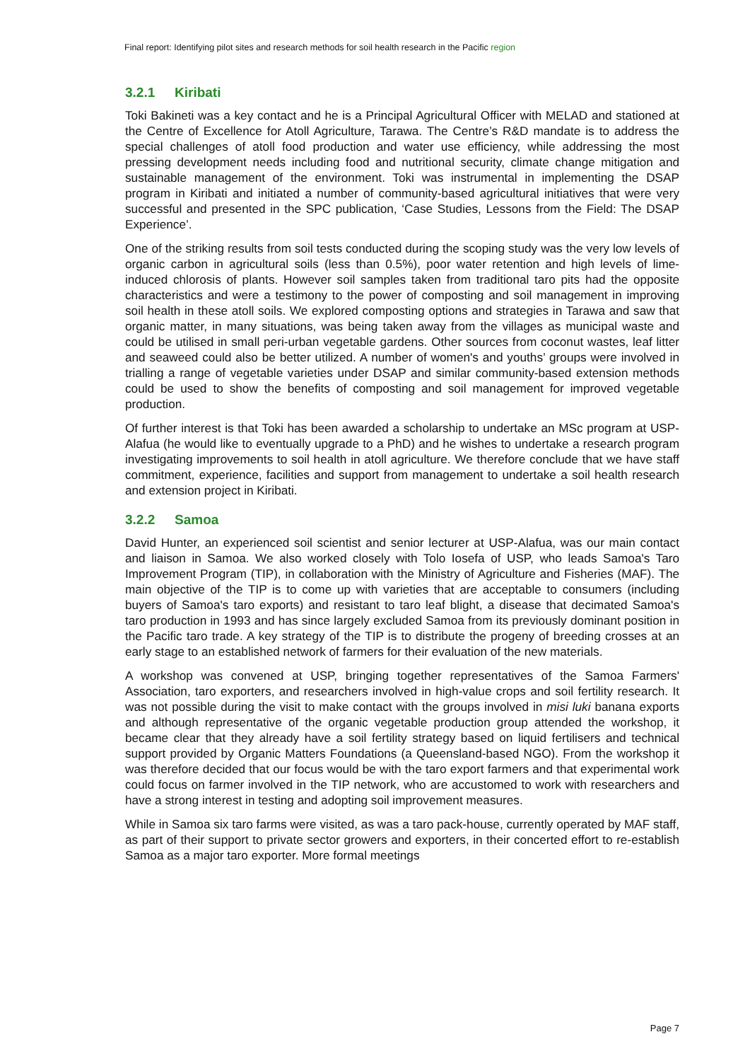Final report: Identifying pilot sites and research methods for soil health research in the Pacific region
3.2.1 Kiribati
Toki Bakineti was a key contact and he is a Principal Agricultural Officer with MELAD and stationed at the Centre of Excellence for Atoll Agriculture, Tarawa. The Centre’s R&D mandate is to address the special challenges of atoll food production and water use efficiency, while addressing the most pressing development needs including food and nutritional security, climate change mitigation and sustainable management of the environment. Toki was instrumental in implementing the DSAP program in Kiribati and initiated a number of community-based agricultural initiatives that were very successful and presented in the SPC publication, ‘Case Studies, Lessons from the Field: The DSAP Experience’.
One of the striking results from soil tests conducted during the scoping study was the very low levels of organic carbon in agricultural soils (less than 0.5%), poor water retention and high levels of lime-induced chlorosis of plants. However soil samples taken from traditional taro pits had the opposite characteristics and were a testimony to the power of composting and soil management in improving soil health in these atoll soils. We explored composting options and strategies in Tarawa and saw that organic matter, in many situations, was being taken away from the villages as municipal waste and could be utilised in small peri-urban vegetable gardens. Other sources from coconut wastes, leaf litter and seaweed could also be better utilized. A number of women's and youths’ groups were involved in trialling a range of vegetable varieties under DSAP and similar community-based extension methods could be used to show the benefits of composting and soil management for improved vegetable production.
Of further interest is that Toki has been awarded a scholarship to undertake an MSc program at USP-Alafua (he would like to eventually upgrade to a PhD) and he wishes to undertake a research program investigating improvements to soil health in atoll agriculture. We therefore conclude that we have staff commitment, experience, facilities and support from management to undertake a soil health research and extension project in Kiribati.
3.2.2 Samoa
David Hunter, an experienced soil scientist and senior lecturer at USP-Alafua, was our main contact and liaison in Samoa. We also worked closely with Tolo Iosefa of USP, who leads Samoa's Taro Improvement Program (TIP), in collaboration with the Ministry of Agriculture and Fisheries (MAF). The main objective of the TIP is to come up with varieties that are acceptable to consumers (including buyers of Samoa's taro exports) and resistant to taro leaf blight, a disease that decimated Samoa's taro production in 1993 and has since largely excluded Samoa from its previously dominant position in the Pacific taro trade. A key strategy of the TIP is to distribute the progeny of breeding crosses at an early stage to an established network of farmers for their evaluation of the new materials.
A workshop was convened at USP, bringing together representatives of the Samoa Farmers' Association, taro exporters, and researchers involved in high-value crops and soil fertility research. It was not possible during the visit to make contact with the groups involved in misi luki banana exports and although representative of the organic vegetable production group attended the workshop, it became clear that they already have a soil fertility strategy based on liquid fertilisers and technical support provided by Organic Matters Foundations (a Queensland-based NGO). From the workshop it was therefore decided that our focus would be with the taro export farmers and that experimental work could focus on farmer involved in the TIP network, who are accustomed to work with researchers and have a strong interest in testing and adopting soil improvement measures.
While in Samoa six taro farms were visited, as was a taro pack-house, currently operated by MAF staff, as part of their support to private sector growers and exporters, in their concerted effort to re-establish Samoa as a major taro exporter. More formal meetings
Page 7